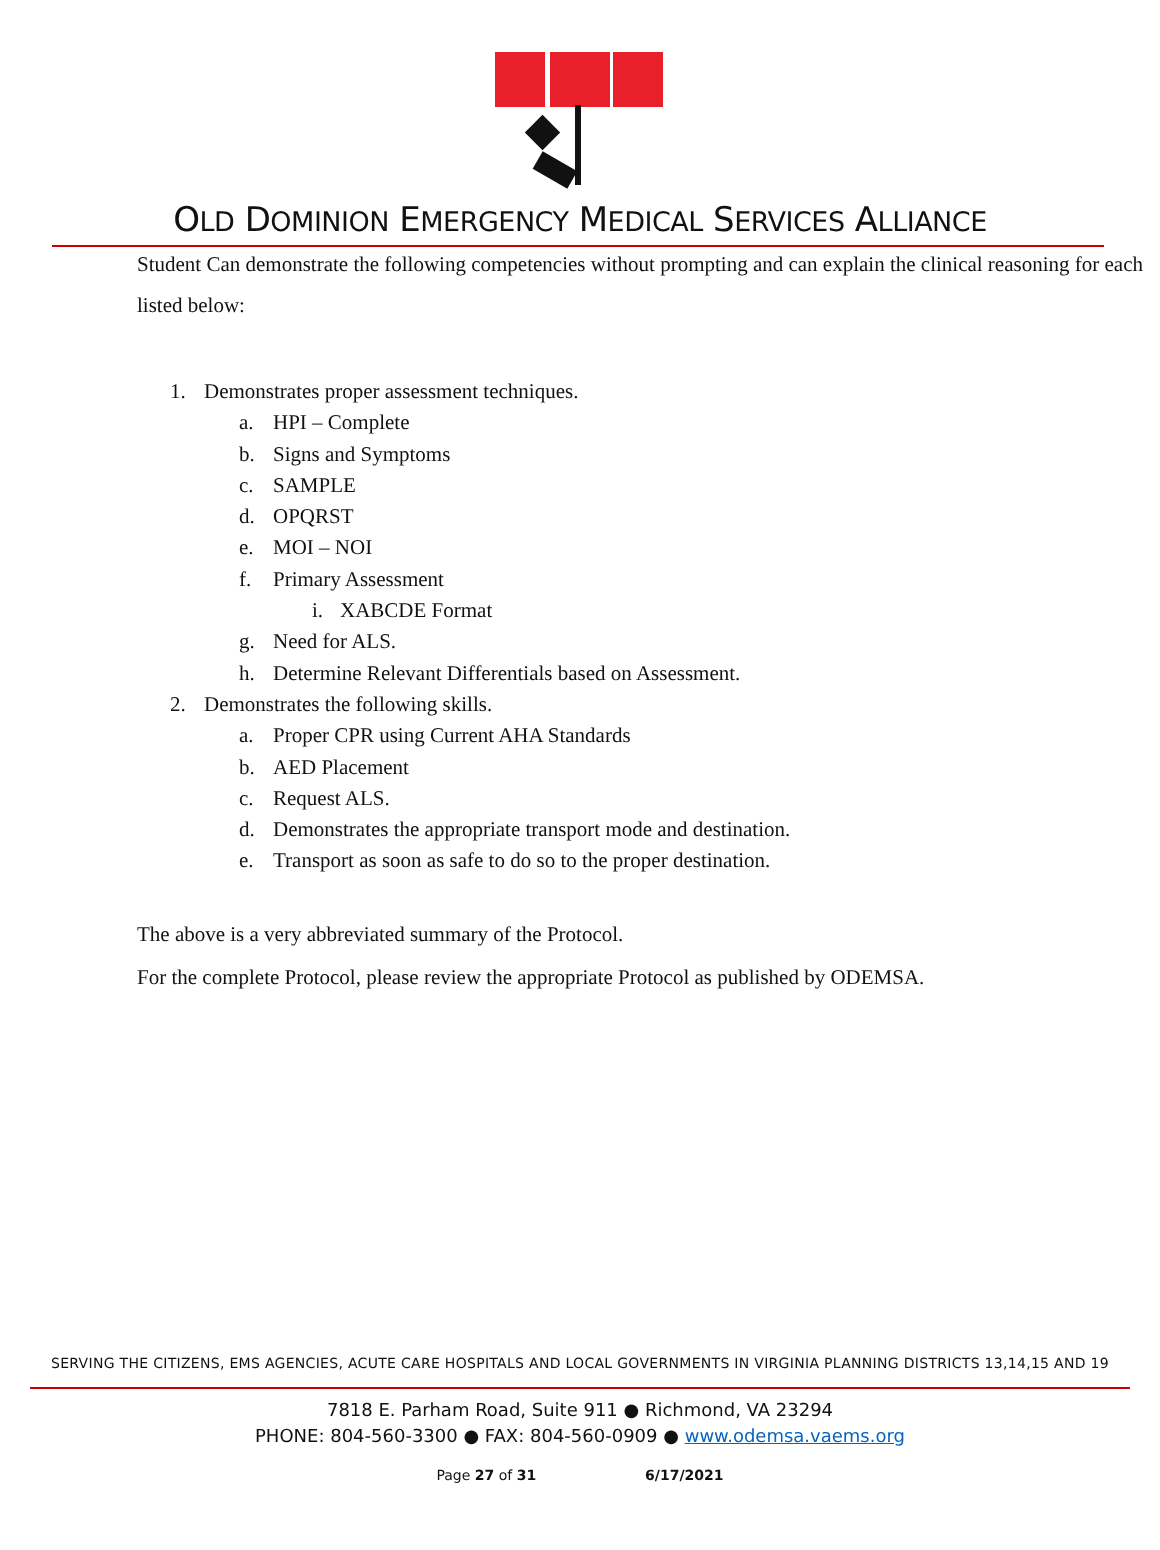OLD DOMINION EMERGENCY MEDICAL SERVICES ALLIANCE
Student Can demonstrate the following competencies without prompting and can explain the clinical reasoning for each listed below:
1. Demonstrates proper assessment techniques.
a. HPI – Complete
b. Signs and Symptoms
c. SAMPLE
d. OPQRST
e. MOI – NOI
f. Primary Assessment
i. XABCDE Format
g. Need for ALS.
h. Determine Relevant Differentials based on Assessment.
2. Demonstrates the following skills.
a. Proper CPR using Current AHA Standards
b. AED Placement
c. Request ALS.
d. Demonstrates the appropriate transport mode and destination.
e. Transport as soon as safe to do so to the proper destination.
The above is a very abbreviated summary of the Protocol.
For the complete Protocol, please review the appropriate Protocol as published by ODEMSA.
SERVING THE CITIZENS, EMS AGENCIES, ACUTE CARE HOSPITALS AND LOCAL GOVERNMENTS IN VIRGINIA PLANNING DISTRICTS 13,14,15 AND 19
7818 E. Parham Road, Suite 911 ● Richmond, VA 23294
PHONE: 804-560-3300 ● FAX: 804-560-0909 ● www.odemsa.vaems.org
Page 27 of 31 6/17/2021